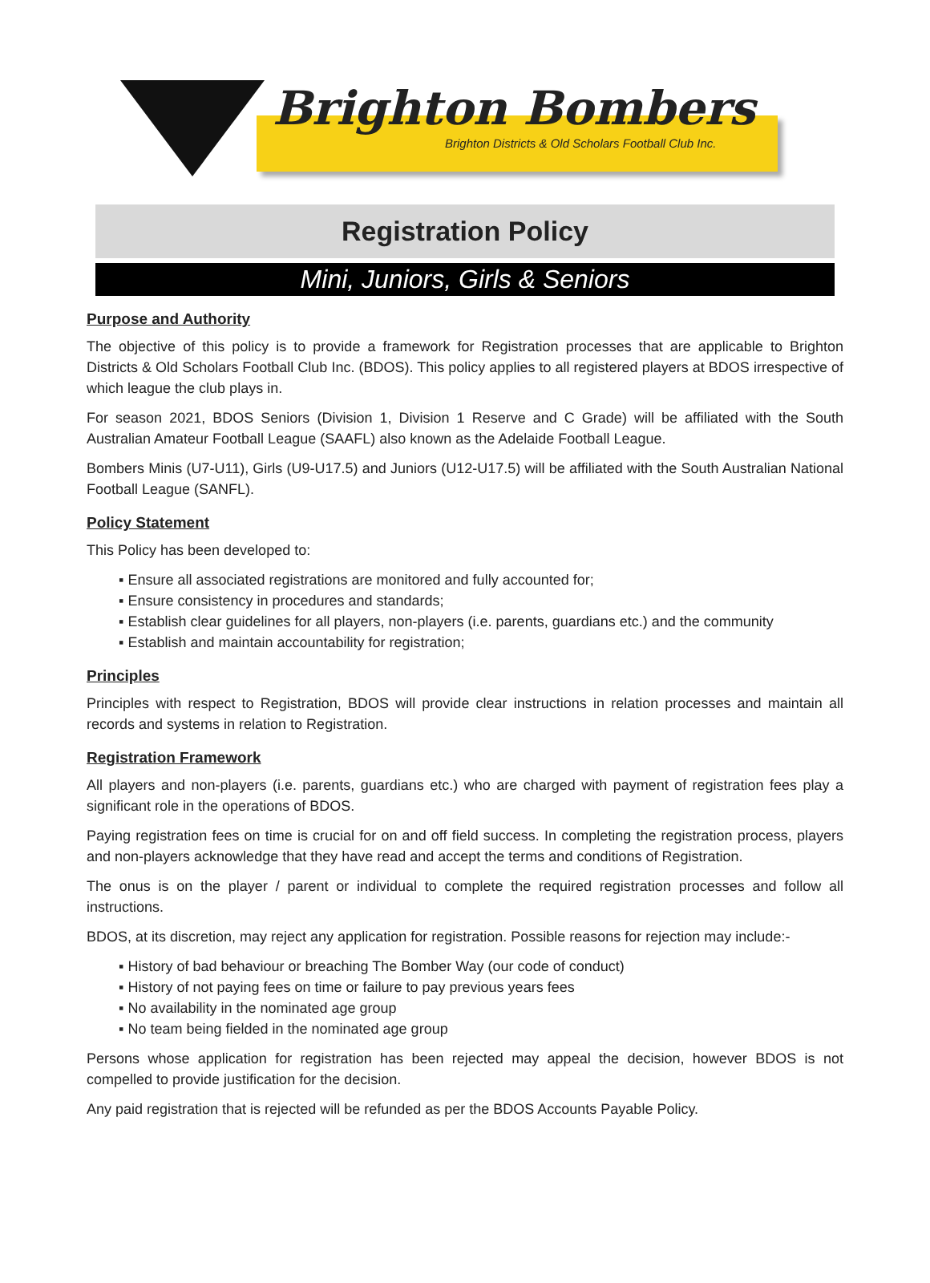Brighton Bombers
Brighton Districts & Old Scholars Football Club Inc.
Registration Policy
Mini, Juniors, Girls & Seniors
Purpose and Authority
The objective of this policy is to provide a framework for Registration processes that are applicable to Brighton Districts & Old Scholars Football Club Inc. (BDOS). This policy applies to all registered players at BDOS irrespective of which league the club plays in.
For season 2021, BDOS Seniors (Division 1, Division 1 Reserve and C Grade) will be affiliated with the South Australian Amateur Football League (SAAFL) also known as the Adelaide Football League.
Bombers Minis (U7-U11), Girls (U9-U17.5) and Juniors (U12-U17.5) will be affiliated with the South Australian National Football League (SANFL).
Policy Statement
This Policy has been developed to:
▪ Ensure all associated registrations are monitored and fully accounted for;
▪ Ensure consistency in procedures and standards;
▪ Establish clear guidelines for all players, non-players (i.e. parents, guardians etc.) and the community
▪ Establish and maintain accountability for registration;
Principles
Principles with respect to Registration, BDOS will provide clear instructions in relation processes and maintain all records and systems in relation to Registration.
Registration Framework
All players and non-players (i.e. parents, guardians etc.) who are charged with payment of registration fees play a significant role in the operations of BDOS.
Paying registration fees on time is crucial for on and off field success. In completing the registration process, players and non-players acknowledge that they have read and accept the terms and conditions of Registration.
The onus is on the player / parent or individual to complete the required registration processes and follow all instructions.
BDOS, at its discretion, may reject any application for registration. Possible reasons for rejection may include:-
▪ History of bad behaviour or breaching The Bomber Way (our code of conduct)
▪ History of not paying fees on time or failure to pay previous years fees
▪ No availability in the nominated age group
▪ No team being fielded in the nominated age group
Persons whose application for registration has been rejected may appeal the decision, however BDOS is not compelled to provide justification for the decision.
Any paid registration that is rejected will be refunded as per the BDOS Accounts Payable Policy.